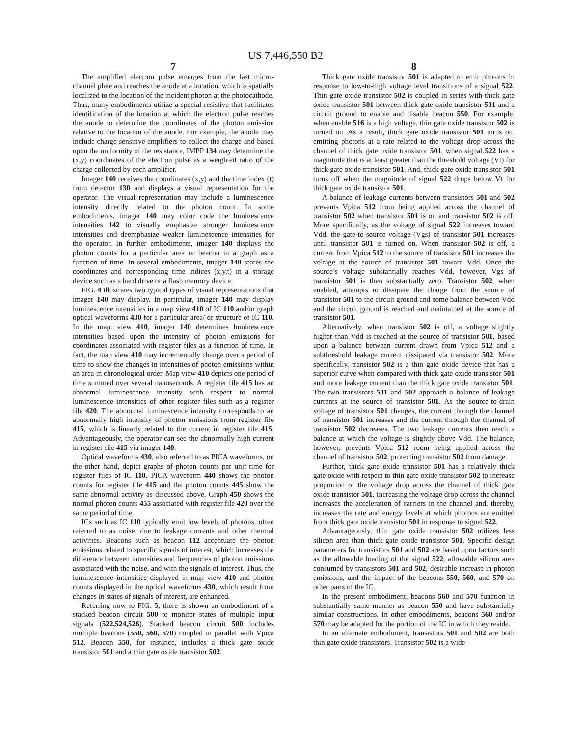US 7,446,550 B2
7
The amplified electron pulse emerges from the last micro-channel plate and reaches the anode at a location, which is spatially localized to the location of the incident photon at the photocathode. Thus, many embodiments utilize a special resistive that facilitates identification of the location at which the electron pulse reaches the anode to determine the coordinates of the photon emission relative to the location of the anode. For example, the anode may include charge sensitive amplifiers to collect the charge and based upon the uniformity of the resistance, IMPP 134 may determine the (x,y) coordinates of the electron pulse as a weighted ratio of the charge collected by each amplifier.
Imager 140 receives the coordinates (x,y) and the time index (t) from detector 130 and displays a visual representation for the operator. The visual representation may include a luminescence intensity directly related to the photon count. In some embodiments, imager 140 may color code the luminescence intensities 142 to visually emphasize stronger luminescence intensities and deemphasize weaker luminescence intensities for the operator. In further embodiments, imager 140 displays the photon counts for a particular area or beacon in a graph as a function of time. In several embodiments, imager 140 stores the coordinates and corresponding time indices (x,y,t) in a storage device such as a hard drive or a flash memory device.
FIG. 4 illustrates two typical types of visual representations that imager 140 may display. In particular, imager 140 may display luminescence intensities in a map view 410 of IC 110 and/or graph optical waveforms 430 for a particular area/ or structure of IC 110. In the map. view 410, imager 140 determines luminescence intensities based upon the intensity of photon emissions for coordinates associated with register files as a function of time. In fact, the map view 410 may incrementally change over a period of time to show the changes in intensities of photon emissions within an area in chronological order. Map view 410 depicts one period of time summed over several nanoseconds. A register file 415 has an abnormal luminescence intensity with respect to normal luminescence intensities of other register files such as a register file 420. The abnormal luminescence intensity corresponds to an abnormally high intensity of photon emissions from register file 415, which is linearly related to the current in register file 415. Advantageously, the operator can see the abnormally high current in register file 415 via imager 140.
Optical waveforms 430, also referred to as PICA waveforms, on the other hand, depict graphs of photon counts per unit time for register files of IC 110. PICA waveform 440 shows the photon counts for register file 415 and the photon counts 445 show the same abnormal activity as discussed above. Graph 450 shows the normal photon counts 455 associated with register file 420 over the same period of time.
ICs such as IC 110 typically emit low levels of photons, often referred to as noise, due to leakage currents and other thermal activities. Beacons such as beacon 112 accentuate the photon emissions related to specific signals of interest, which increases the difference between intensities and frequencies of photon emissions associated with the noise, and with the signals of interest. Thus, the luminescence intensities displayed in map view 410 and photon counts displayed in the optical waveforms 430, which result from changes in states of signals of interest, are enhanced.
Referring now to FIG. 5, there is shown an embodiment of a stacked beacon circuit 500 to monitor states of multiple input signals (522,524,526). Stacked beacon circuit 500 includes multiple beacons (550, 560, 570) coupled in parallel with Vpica 512. Beacon 550, for instance, includes a thick gate oxide transistor 501 and a thin gate oxide transistor 502.
8
Thick gate oxide transistor 501 is adapted to emit photons in response to low-to-high voltage level transitions of a signal 522. Thin gate oxide transistor 502 is coupled in series with thick gate oxide transistor 501 between thick gate oxide transistor 501 and a circuit ground to enable and disable beacon 550. For example, when enable 516 is a high voltage, thin gate oxide transistor 502 is turned on. As a result, thick gate oxide transistor 501 turns on, emitting photons at a rate related to the voltage drop across the channel of thick gate oxide transistor 501, when signal 522 has a magnitude that is at least greater than the threshold voltage (Vt) for thick gate oxide transistor 501. And, thick gate oxide transistor 501 turns off when the magnitude of signal 522 drops below Vt for thick gate oxide transistor 501.
A balance of leakage currents between transistors 501 and 502 prevents Vpica 512 from being applied across the channel of transistor 502 when transistor 501 is on and transistor 502 is off. More specifically, as the voltage of signal 522 increases toward Vdd, the gate-to-source voltage (Vgs) of transistor 501 increases until transistor 501 is turned on. When transistor 502 is off, a current from Vpica 512 to the source of transistor 501 increases the voltage at the source of transistor 501 toward Vdd. Once the source’s voltage substantially reaches Vdd, however, Vgs of transistor 501 is then substantially zero. Transistor 502, when enabled, attempts to dissipate the charge from the source of transistor 501 to the circuit ground and some balance between Vdd and the circuit ground is reached and maintained at the source of transistor 501.
Alternatively, when transistor 502 is off, a voltage slightly higher than Vdd is reached at the source of transistor 501, based upon a balance between current drawn from Vpica 512 and a subthreshold leakage current dissipated via transistor 502. More specifically, transistor 502 is a thin gate oxide device that has a superior curve when compared with thick gate oxide transistor 501 and more leakage current than the thick gate oxide transistor 501. The two transistors 501 and 502 approach a balance of leakage currents at the source of transistor 501. As the source-to-drain voltage of transistor 501 changes, the current through the channel of transistor 501 increases and the current through the channel of transistor 502 decreases. The two leakage currents then reach a balance at which the voltage is slightly above Vdd. The balance, however, prevents Vpica 512 room being applied across the channel of transistor 502, protecting transistor 502 from damage.
Further, thick gate oxide transistor 501 has a relatively thick gate oxide with respect to thin gate oxide transistor 502 to increase proportion of the voltage drop across the channel of thick gate oxide transistor 501. Increasing the voltage drop across the channel increases the acceleration of carriers in the channel and, thereby, increases the rate and energy levels at which photons are emitted from thick gate oxide transistor 501 in response to signal 522.
Advantageously, thin gate oxide transistor 502 utilizes less silicon area than thick gate oxide transistor 501. Specific design parameters for transistors 501 and 502 are based upon factors such as the allowable loading of the signal 522, allowable silicon area consumed by transistors 501 and 502, desirable increase in photon emissions, and the impact of the beacons 550, 560, and 570 on other parts of the IC.
In the present embodiment, beacons 560 and 570 function in substantially same manner as beacon 550 and have substantially similar constructions. In other embodiments, beacons 560 and/or 570 may be adapted for the portion of the IC in which they reside.
In an alternate embodiment, transistors 501 and 502 are both thin gate oxide transistors. Transistor 502 is a wide